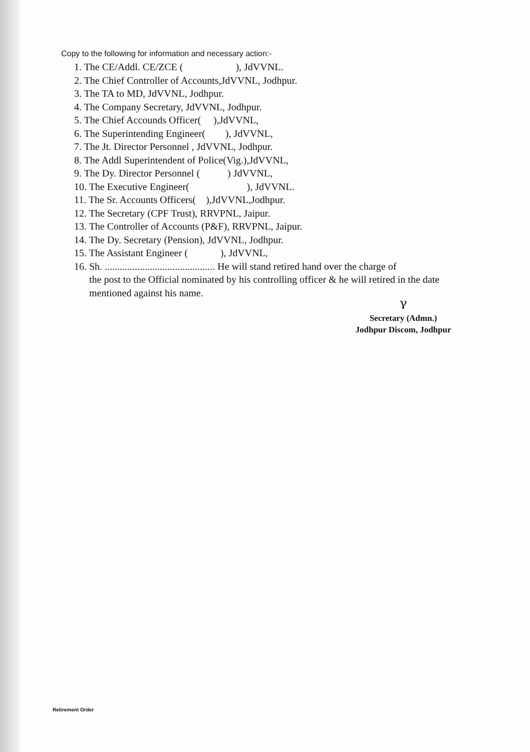Copy to the following for information and necessary action:-
1. The CE/Addl. CE/ZCE ( ), JdVVNL.
2. The Chief Controller of Accounts,JdVVNL, Jodhpur.
3. The TA to MD, JdVVNL, Jodhpur.
4. The Company Secretary, JdVVNL, Jodhpur.
5. The Chief Accounds Officer( ),JdVVNL,
6. The Superintending Engineer( ), JdVVNL,
7. The Jt. Director Personnel , JdVVNL, Jodhpur.
8. The Addl Superintendent of Police(Vig.),JdVVNL,
9. The Dy. Director Personnel ( ) JdVVNL,
10. The Executive Engineer( ), JdVVNL.
11. The Sr. Accounts Officers( ),JdVVNL,Jodhpur.
12. The Secretary (CPF Trust), RRVPNL, Jaipur.
13. The Controller of Accounts (P&F), RRVPNL, Jaipur.
14. The Dy. Secretary (Pension), JdVVNL, Jodhpur.
15. The Assistant Engineer ( ), JdVVNL,
16. Sh. ............................................ He will stand retired hand over the charge of
the post to the Official nominated by his controlling officer & he will retired in the date mentioned against his name.
ᵞ
Secretary (Admn.)
Jodhpur Discom, Jodhpur
Retirement Order